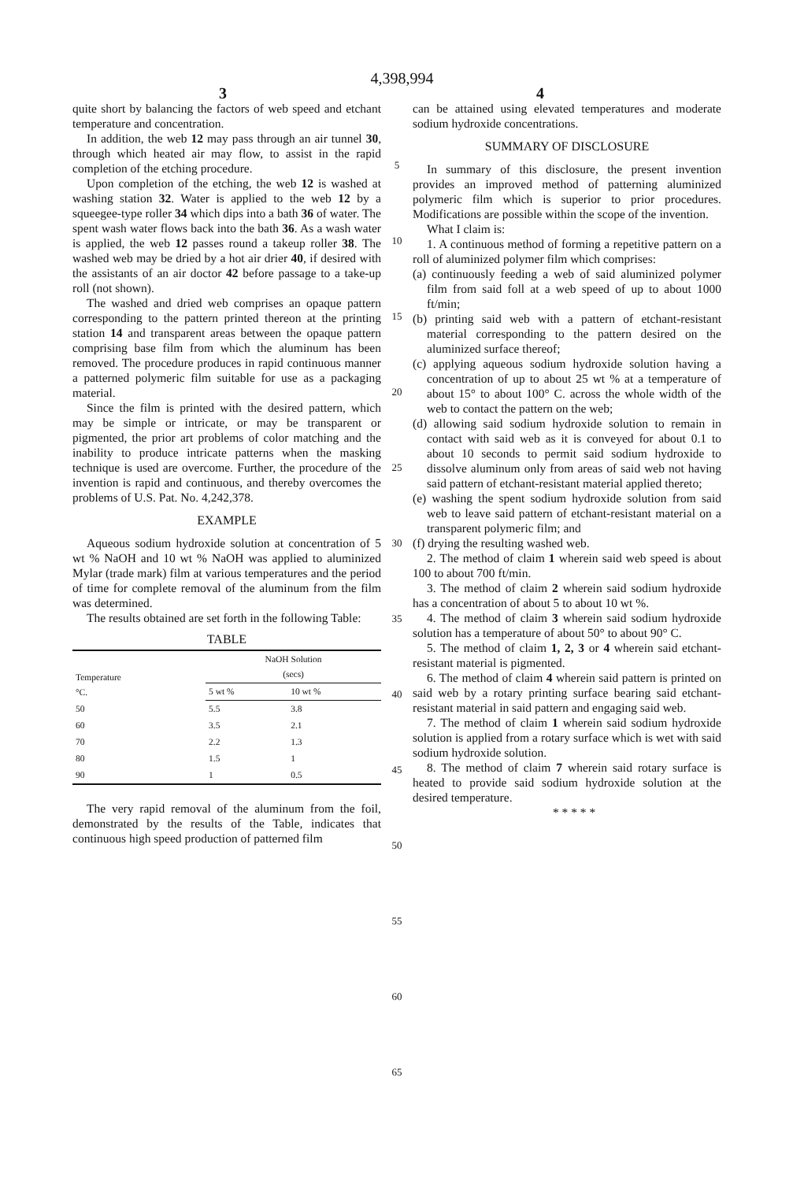4,398,994
3 4
quite short by balancing the factors of web speed and etchant temperature and concentration.
In addition, the web 12 may pass through an air tunnel 30, through which heated air may flow, to assist in the rapid completion of the etching procedure.
Upon completion of the etching, the web 12 is washed at washing station 32. Water is applied to the web 12 by a squeegee-type roller 34 which dips into a bath 36 of water. The spent wash water flows back into the bath 36. As a wash water is applied, the web 12 passes round a takeup roller 38. The washed web may be dried by a hot air drier 40, if desired with the assistants of an air doctor 42 before passage to a take-up roll (not shown).
The washed and dried web comprises an opaque pattern corresponding to the pattern printed thereon at the printing station 14 and transparent areas between the opaque pattern comprising base film from which the aluminum has been removed. The procedure produces in rapid continuous manner a patterned polymeric film suitable for use as a packaging material.
Since the film is printed with the desired pattern, which may be simple or intricate, or may be transparent or pigmented, the prior art problems of color matching and the inability to produce intricate patterns when the masking technique is used are overcome. Further, the procedure of the invention is rapid and continuous, and thereby overcomes the problems of U.S. Pat. No. 4,242,378.
EXAMPLE
Aqueous sodium hydroxide solution at concentration of 5 wt % NaOH and 10 wt % NaOH was applied to aluminized Mylar (trade mark) film at various temperatures and the period of time for complete removal of the aluminum from the film was determined.
The results obtained are set forth in the following Table:
TABLE
| Temperature °C. | NaOH Solution (secs) | |
| --- | --- | --- |
| | 5 wt % | 10 wt % |
| 50 | 5.5 | 3.8 |
| 60 | 3.5 | 2.1 |
| 70 | 2.2 | 1.3 |
| 80 | 1.5 | 1 |
| 90 | 1 | 0.5 |
The very rapid removal of the aluminum from the foil, demonstrated by the results of the Table, indicates that continuous high speed production of patterned film
5
10
15
20
25
30
35
40
45
50
55
60
65
can be attained using elevated temperatures and moderate sodium hydroxide concentrations.
SUMMARY OF DISCLOSURE
In summary of this disclosure, the present invention provides an improved method of patterning aluminized polymeric film which is superior to prior procedures. Modifications are possible within the scope of the invention.
What I claim is:
1. A continuous method of forming a repetitive pattern on a roll of aluminized polymer film which comprises:
(a) continuously feeding a web of said aluminized polymer film from said foll at a web speed of up to about 1000 ft/min;
(b) printing said web with a pattern of etchant-resistant material corresponding to the pattern desired on the aluminized surface thereof;
(c) applying aqueous sodium hydroxide solution having a concentration of up to about 25 wt % at a temperature of about 15° to about 100° C. across the whole width of the web to contact the pattern on the web;
(d) allowing said sodium hydroxide solution to remain in contact with said web as it is conveyed for about 0.1 to about 10 seconds to permit said sodium hydroxide to dissolve aluminum only from areas of said web not having said pattern of etchant-resistant material applied thereto;
(e) washing the spent sodium hydroxide solution from said web to leave said pattern of etchant-resistant material on a transparent polymeric film; and
(f) drying the resulting washed web.
2. The method of claim 1 wherein said web speed is about 100 to about 700 ft/min.
3. The method of claim 2 wherein said sodium hydroxide has a concentration of about 5 to about 10 wt %.
4. The method of claim 3 wherein said sodium hydroxide solution has a temperature of about 50° to about 90° C.
5. The method of claim 1, 2, 3 or 4 wherein said etchant-resistant material is pigmented.
6. The method of claim 4 wherein said pattern is printed on said web by a rotary printing surface bearing said etchant-resistant material in said pattern and engaging said web.
7. The method of claim 1 wherein said sodium hydroxide solution is applied from a rotary surface which is wet with said sodium hydroxide solution.
8. The method of claim 7 wherein said rotary surface is heated to provide said sodium hydroxide solution at the desired temperature.
* * * * *